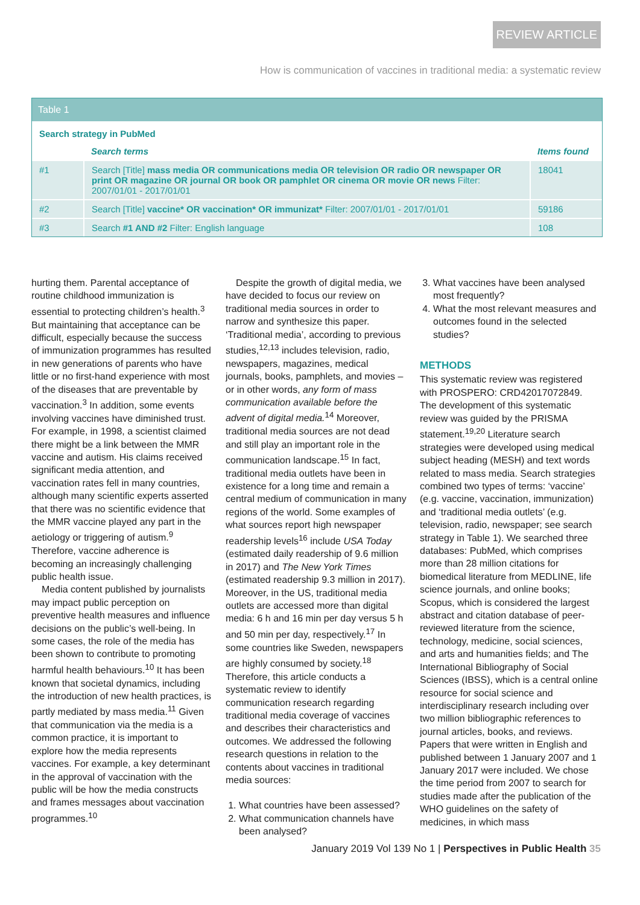REVIEW ARTICLE
How is communication of vaccines in traditional media: a systematic review
Table 1
| Search strategy in PubMed | | |
| | Search terms | Items found |
| #1 | Search [Title] mass media OR communications media OR television OR radio OR newspaper OR print OR magazine OR journal OR book OR pamphlet OR cinema OR movie OR news Filter: 2007/01/01 - 2017/01/01 | 18041 |
| #2 | Search [Title] vaccine* OR vaccination* OR immunizat* Filter: 2007/01/01 - 2017/01/01 | 59186 |
| #3 | Search #1 AND #2 Filter: English language | 108 |
hurting them. Parental acceptance of routine childhood immunization is essential to protecting children’s health.<sup>3</sup> But maintaining that acceptance can be difficult, especially because the success of immunization programmes has resulted in new generations of parents who have little or no first-hand experience with most of the diseases that are preventable by vaccination.<sup>3</sup> In addition, some events involving vaccines have diminished trust. For example, in 1998, a scientist claimed there might be a link between the MMR vaccine and autism. His claims received significant media attention, and vaccination rates fell in many countries, although many scientific experts asserted that there was no scientific evidence that the MMR vaccine played any part in the aetiology or triggering of autism.<sup>9</sup> Therefore, vaccine adherence is becoming an increasingly challenging public health issue.
Media content published by journalists may impact public perception on preventive health measures and influence decisions on the public’s well-being. In some cases, the role of the media has been shown to contribute to promoting harmful health behaviours.<sup>10</sup> It has been known that societal dynamics, including the introduction of new health practices, is partly mediated by mass media.<sup>11</sup> Given that communication via the media is a common practice, it is important to explore how the media represents vaccines. For example, a key determinant in the approval of vaccination with the public will be how the media constructs and frames messages about vaccination programmes.<sup>10</sup>
Despite the growth of digital media, we have decided to focus our review on traditional media sources in order to narrow and synthesize this paper. ‘Traditional media’, according to previous studies,<sup>12,13</sup> includes television, radio, newspapers, magazines, medical journals, books, pamphlets, and movies – or in other words, any form of mass communication available before the advent of digital media.<sup>14</sup> Moreover, traditional media sources are not dead and still play an important role in the communication landscape.<sup>15</sup> In fact, traditional media outlets have been in existence for a long time and remain a central medium of communication in many regions of the world. Some examples of what sources report high newspaper readership levels<sup>16</sup> include USA Today (estimated daily readership of 9.6 million in 2017) and The New York Times (estimated readership 9.3 million in 2017). Moreover, in the US, traditional media outlets are accessed more than digital media: 6 h and 16 min per day versus 5 h and 50 min per day, respectively.<sup>17</sup> In some countries like Sweden, newspapers are highly consumed by society.<sup>18</sup> Therefore, this article conducts a systematic review to identify communication research regarding traditional media coverage of vaccines and describes their characteristics and outcomes. We addressed the following research questions in relation to the contents about vaccines in traditional media sources:
1. What countries have been assessed?
2. What communication channels have been analysed?
3. What vaccines have been analysed most frequently?
4. What the most relevant measures and outcomes found in the selected studies?
METHODS
This systematic review was registered with PROSPERO: CRD42017072849. The development of this systematic review was guided by the PRISMA statement.<sup>19,20</sup> Literature search strategies were developed using medical subject heading (MESH) and text words related to mass media. Search strategies combined two types of terms: ‘vaccine’ (e.g. vaccine, vaccination, immunization) and ‘traditional media outlets’ (e.g. television, radio, newspaper; see search strategy in Table 1). We searched three databases: PubMed, which comprises more than 28 million citations for biomedical literature from MEDLINE, life science journals, and online books; Scopus, which is considered the largest abstract and citation database of peer-reviewed literature from the science, technology, medicine, social sciences, and arts and humanities fields; and The International Bibliography of Social Sciences (IBSS), which is a central online resource for social science and interdisciplinary research including over two million bibliographic references to journal articles, books, and reviews. Papers that were written in English and published between 1 January 2007 and 1 January 2017 were included. We chose the time period from 2007 to search for studies made after the publication of the WHO guidelines on the safety of medicines, in which mass
January 2019 Vol 139 No 1 | Perspectives in Public Health 35